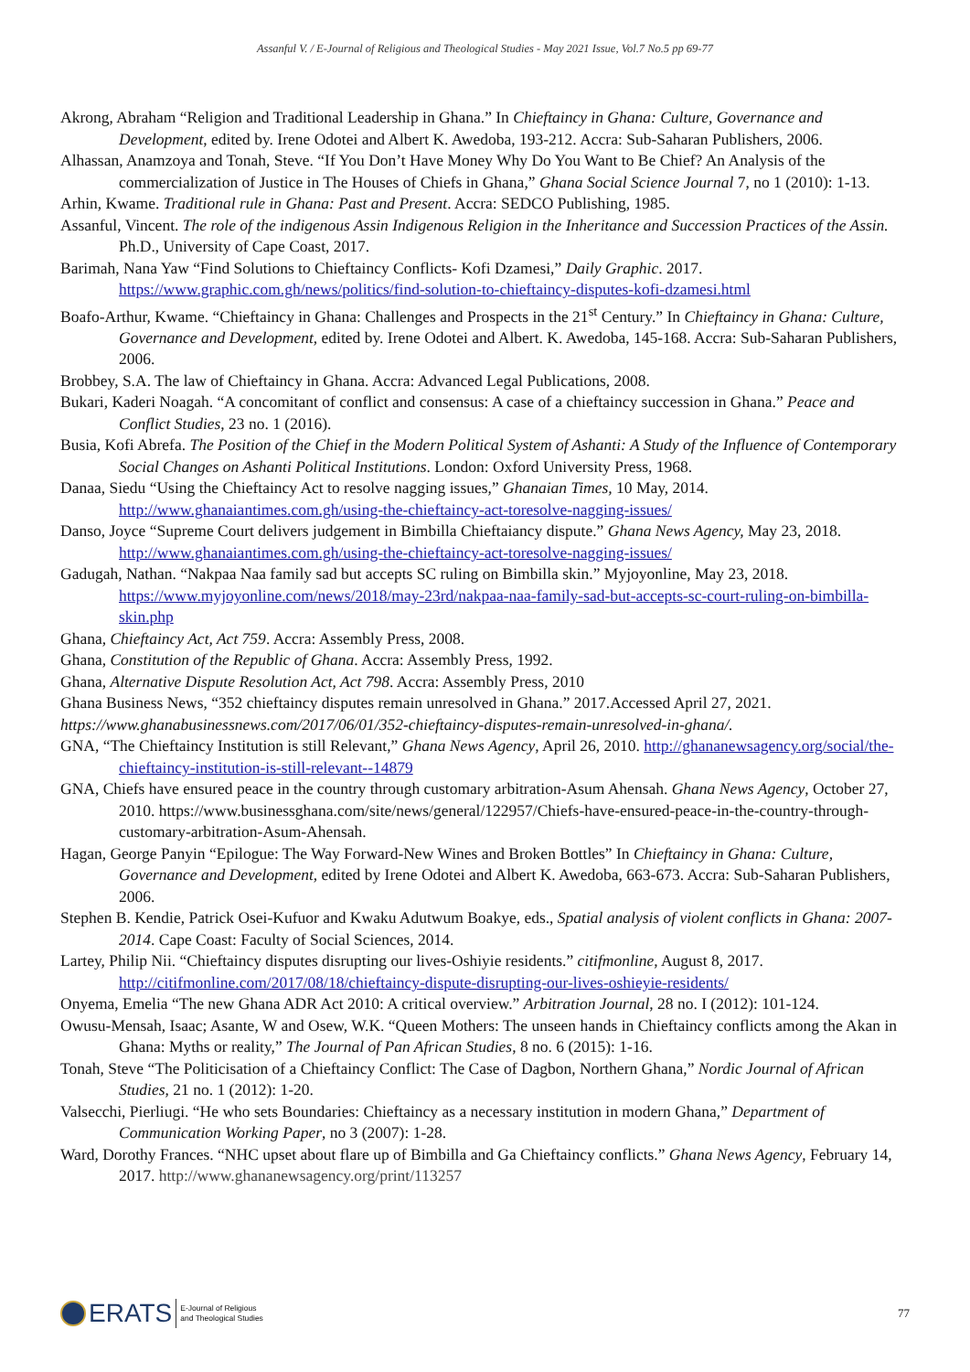Assanful V. / E-Journal of Religious and Theological Studies - May 2021 Issue, Vol.7 No.5 pp 69-77
Akrong, Abraham “Religion and Traditional Leadership in Ghana.” In Chieftaincy in Ghana: Culture, Governance and Development, edited by. Irene Odotei and Albert K. Awedoba, 193-212. Accra: Sub-Saharan Publishers, 2006.
Alhassan, Anamzoya and Tonah, Steve. “If You Don’t Have Money Why Do You Want to Be Chief? An Analysis of the commercialization of Justice in The Houses of Chiefs in Ghana,” Ghana Social Science Journal 7, no 1 (2010): 1-13.
Arhin, Kwame. Traditional rule in Ghana: Past and Present. Accra: SEDCO Publishing, 1985.
Assanful, Vincent. The role of the indigenous Assin Indigenous Religion in the Inheritance and Succession Practices of the Assin. Ph.D., University of Cape Coast, 2017.
Barimah, Nana Yaw “Find Solutions to Chieftaincy Conflicts- Kofi Dzamesi,” Daily Graphic. 2017. https://www.graphic.com.gh/news/politics/find-solution-to-chieftaincy-disputes-kofi-dzamesi.html
Boafo-Arthur, Kwame. “Chieftaincy in Ghana: Challenges and Prospects in the 21<sup>st</sup> Century.” In Chieftaincy in Ghana: Culture, Governance and Development, edited by. Irene Odotei and Albert. K. Awedoba, 145-168. Accra: Sub-Saharan Publishers, 2006.
Brobbey, S.A. The law of Chieftaincy in Ghana. Accra: Advanced Legal Publications, 2008.
Bukari, Kaderi Noagah. “A concomitant of conflict and consensus: A case of a chieftaincy succession in Ghana.” Peace and Conflict Studies, 23 no. 1 (2016).
Busia, Kofi Abrefa. The Position of the Chief in the Modern Political System of Ashanti: A Study of the Influence of Contemporary Social Changes on Ashanti Political Institutions. London: Oxford University Press, 1968.
Danaa, Siedu “Using the Chieftaincy Act to resolve nagging issues,” Ghanaian Times, 10 May, 2014. http://www.ghanaiantimes.com.gh/using-the-chieftaincy-act-toresolve-nagging-issues/
Danso, Joyce “Supreme Court delivers judgement in Bimbilla Chieftaiancy dispute.” Ghana News Agency, May 23, 2018. http://www.ghanaiantimes.com.gh/using-the-chieftaincy-act-toresolve-nagging-issues/
Gadugah, Nathan. “Nakpaa Naa family sad but accepts SC ruling on Bimbilla skin.” Myjoyonline, May 23, 2018. https://www.myjoyonline.com/news/2018/may-23rd/nakpaa-naa-family-sad-but-accepts-sc-court-ruling-on-bimbilla-skin.php
Ghana, Chieftaincy Act, Act 759. Accra: Assembly Press, 2008.
Ghana, Constitution of the Republic of Ghana. Accra: Assembly Press, 1992.
Ghana, Alternative Dispute Resolution Act, Act 798. Accra: Assembly Press, 2010
Ghana Business News, “352 chieftaincy disputes remain unresolved in Ghana.” 2017.Accessed April 27, 2021.
https://www.ghanabusinessnews.com/2017/06/01/352-chieftaincy-disputes-remain-unresolved-in-ghana/.
GNA, “The Chieftaincy Institution is still Relevant,” Ghana News Agency, April 26, 2010. http://ghananewsagency.org/social/the-chieftaincy-institution-is-still-relevant--14879
GNA, Chiefs have ensured peace in the country through customary arbitration-Asum Ahensah. Ghana News Agency, October 27, 2010. https://www.businessghana.com/site/news/general/122957/Chiefs-have-ensured-peace-in-the-country-through-customary-arbitration-Asum-Ahensah.
Hagan, George Panyin “Epilogue: The Way Forward-New Wines and Broken Bottles” In Chieftaincy in Ghana: Culture, Governance and Development, edited by Irene Odotei and Albert K. Awedoba, 663-673. Accra: Sub-Saharan Publishers, 2006.
Stephen B. Kendie, Patrick Osei-Kufuor and Kwaku Adutwum Boakye, eds., Spatial analysis of violent conflicts in Ghana: 2007-2014. Cape Coast: Faculty of Social Sciences, 2014.
Lartey, Philip Nii. “Chieftaincy disputes disrupting our lives-Oshiyie residents.” citifmonline, August 8, 2017. http://citifmonline.com/2017/08/18/chieftaincy-dispute-disrupting-our-lives-oshieyie-residents/
Onyema, Emelia “The new Ghana ADR Act 2010: A critical overview.” Arbitration Journal, 28 no. I (2012): 101-124.
Owusu-Mensah, Isaac; Asante, W and Osew, W.K. “Queen Mothers: The unseen hands in Chieftaincy conflicts among the Akan in Ghana: Myths or reality,” The Journal of Pan African Studies, 8 no. 6 (2015): 1-16.
Tonah, Steve “The Politicisation of a Chieftaincy Conflict: The Case of Dagbon, Northern Ghana,” Nordic Journal of African Studies, 21 no. 1 (2012): 1-20.
Valsecchi, Pierliugi. “He who sets Boundaries: Chieftaincy as a necessary institution in modern Ghana,” Department of Communication Working Paper, no 3 (2007): 1-28.
Ward, Dorothy Frances. “NHC upset about flare up of Bimbilla and Ga Chieftaincy conflicts.” Ghana News Agency, February 14, 2017. http://www.ghananewsagency.org/print/113257
ERATS E-Journal of Religious
and Theological Studies
77